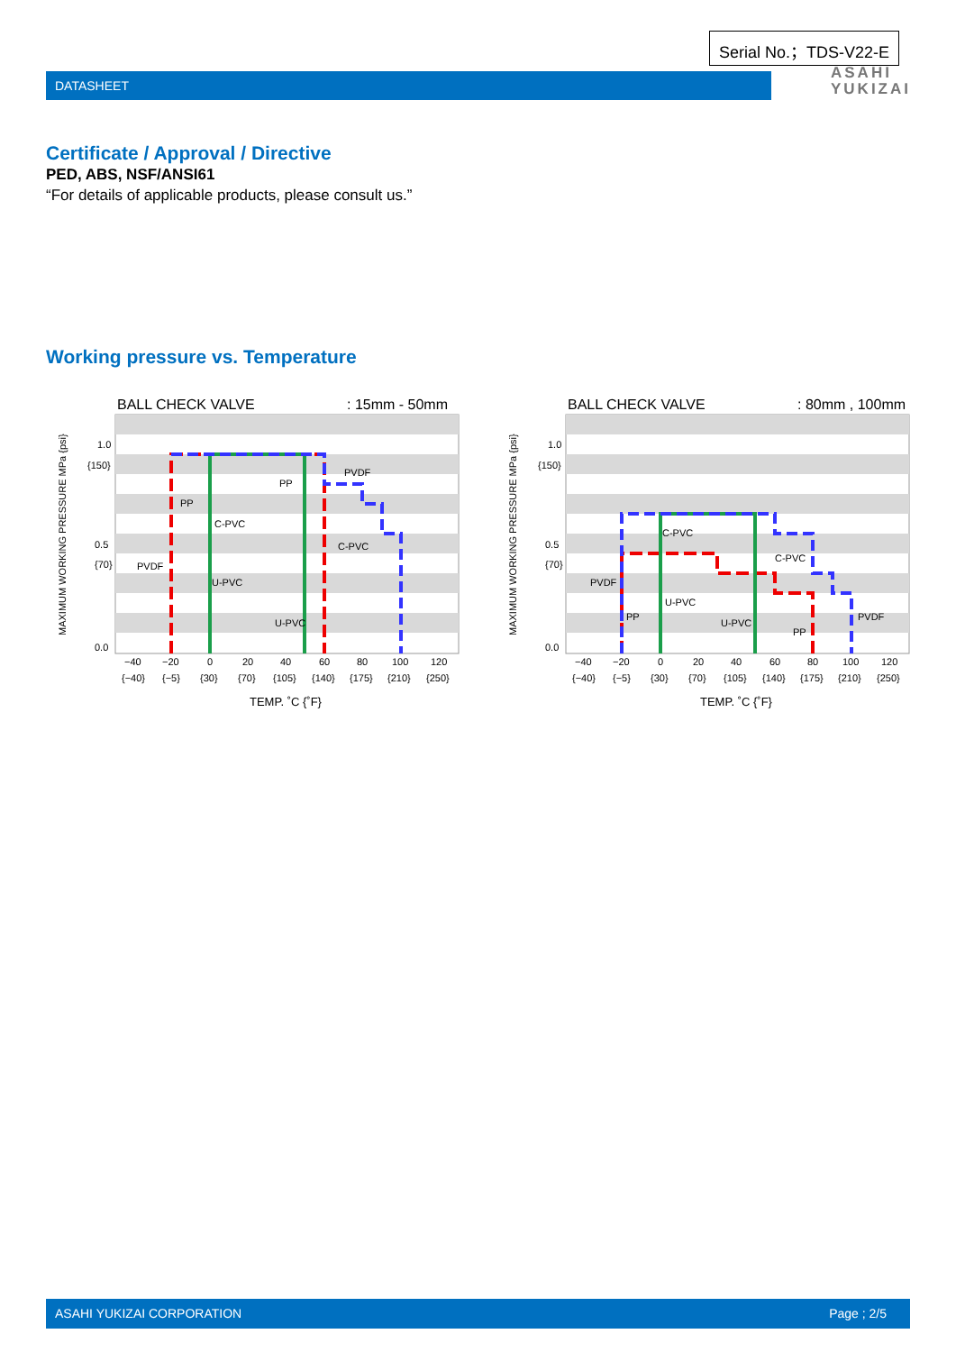Serial No.；TDS-V22-E
DATASHEET
ASAHI
YUKIZAI
Certificate / Approval / Directive
PED, ABS, NSF/ANSI61
“For details of applicable products, please consult us.”
Working pressure vs. Temperature
BALL CHECK VALVE
: 15mm - 50mm
1.0
{150}
0.5
{70}
0.0
−40
−20
0
20
40
60
80
100
120
{−40}
{−5}
{30}
{70}
{105}
{140}
{175}
{210}
{250}
TEMP. ˚C {˚F}
MAXIMUM WORKING PRESSURE MPa {psi}
PP
C-PVC
U-PVC
U-PVC
PVDF
PP
PVDF
C-PVC
BALL CHECK VALVE
: 80mm , 100mm
1.0
{150}
0.5
{70}
0.0
−40
−20
0
20
40
60
80
100
120
{−40}
{−5}
{30}
{70}
{105}
{140}
{175}
{210}
{250}
TEMP. ˚C {˚F}
MAXIMUM WORKING PRESSURE MPa {psi}
PVDF
PP
C-PVC
U-PVC
U-PVC
PP
C-PVC
PVDF
ASAHI YUKIZAI CORPORATION Page ; 2/5